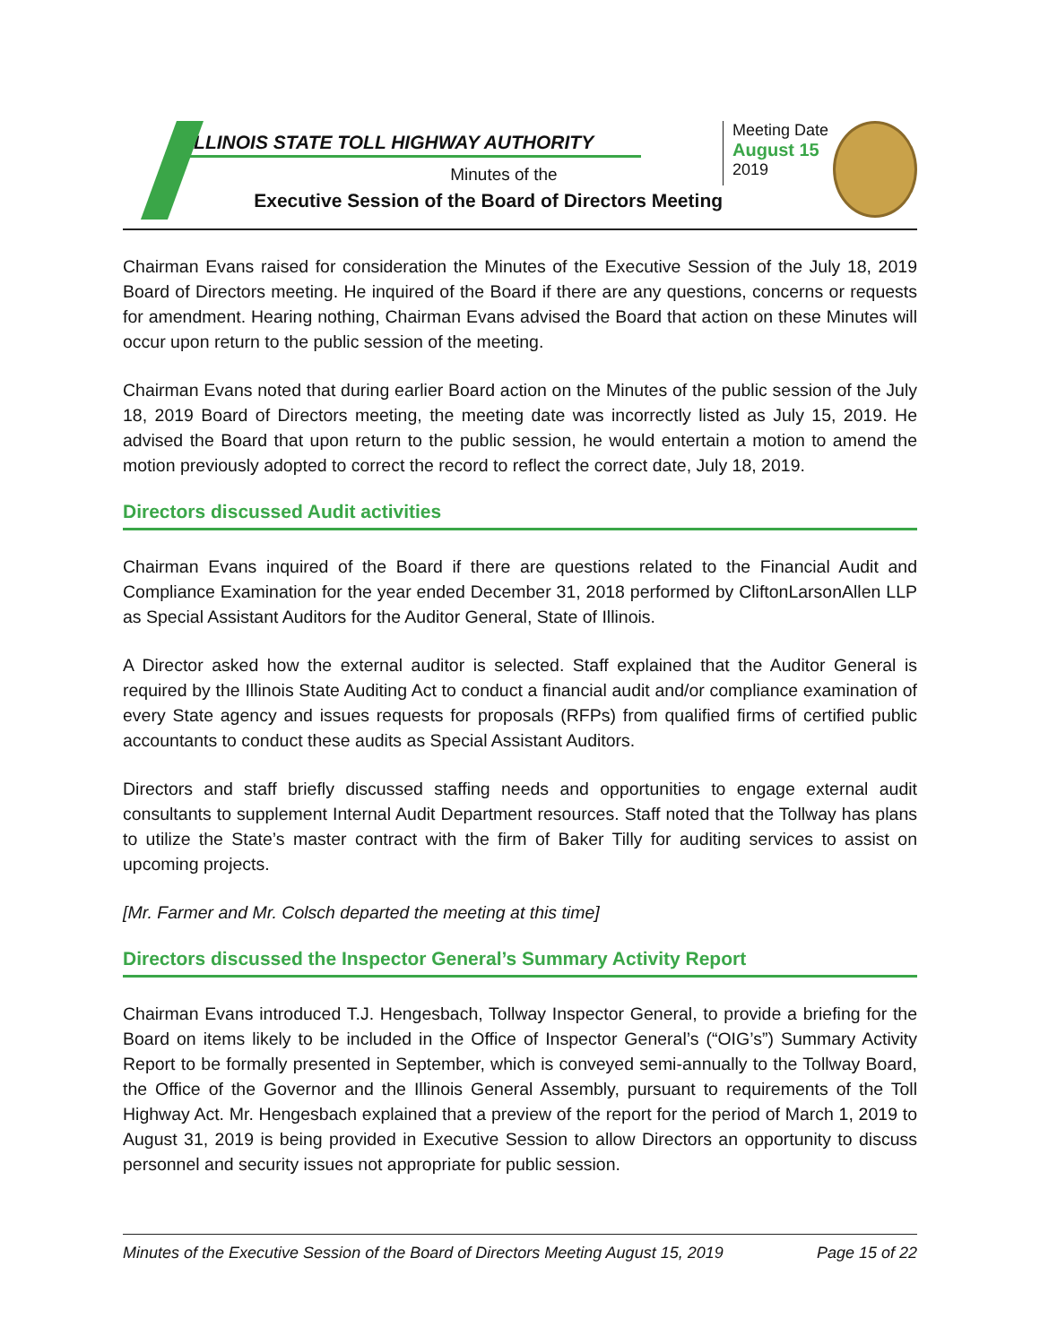ILLINOIS STATE TOLL HIGHWAY AUTHORITY
Minutes of the
Executive Session of the Board of Directors Meeting
Meeting Date
August 15
2019
Chairman Evans raised for consideration the Minutes of the Executive Session of the July 18, 2019 Board of Directors meeting. He inquired of the Board if there are any questions, concerns or requests for amendment. Hearing nothing, Chairman Evans advised the Board that action on these Minutes will occur upon return to the public session of the meeting.
Chairman Evans noted that during earlier Board action on the Minutes of the public session of the July 18, 2019 Board of Directors meeting, the meeting date was incorrectly listed as July 15, 2019. He advised the Board that upon return to the public session, he would entertain a motion to amend the motion previously adopted to correct the record to reflect the correct date, July 18, 2019.
Directors discussed Audit activities
Chairman Evans inquired of the Board if there are questions related to the Financial Audit and Compliance Examination for the year ended December 31, 2018 performed by CliftonLarsonAllen LLP as Special Assistant Auditors for the Auditor General, State of Illinois.
A Director asked how the external auditor is selected. Staff explained that the Auditor General is required by the Illinois State Auditing Act to conduct a financial audit and/or compliance examination of every State agency and issues requests for proposals (RFPs) from qualified firms of certified public accountants to conduct these audits as Special Assistant Auditors.
Directors and staff briefly discussed staffing needs and opportunities to engage external audit consultants to supplement Internal Audit Department resources. Staff noted that the Tollway has plans to utilize the State’s master contract with the firm of Baker Tilly for auditing services to assist on upcoming projects.
[Mr. Farmer and Mr. Colsch departed the meeting at this time]
Directors discussed the Inspector General’s Summary Activity Report
Chairman Evans introduced T.J. Hengesbach, Tollway Inspector General, to provide a briefing for the Board on items likely to be included in the Office of Inspector General’s (“OIG’s”) Summary Activity Report to be formally presented in September, which is conveyed semi-annually to the Tollway Board, the Office of the Governor and the Illinois General Assembly, pursuant to requirements of the Toll Highway Act. Mr. Hengesbach explained that a preview of the report for the period of March 1, 2019 to August 31, 2019 is being provided in Executive Session to allow Directors an opportunity to discuss personnel and security issues not appropriate for public session.
Minutes of the Executive Session of the Board of Directors Meeting August 15, 2019 Page 15 of 22